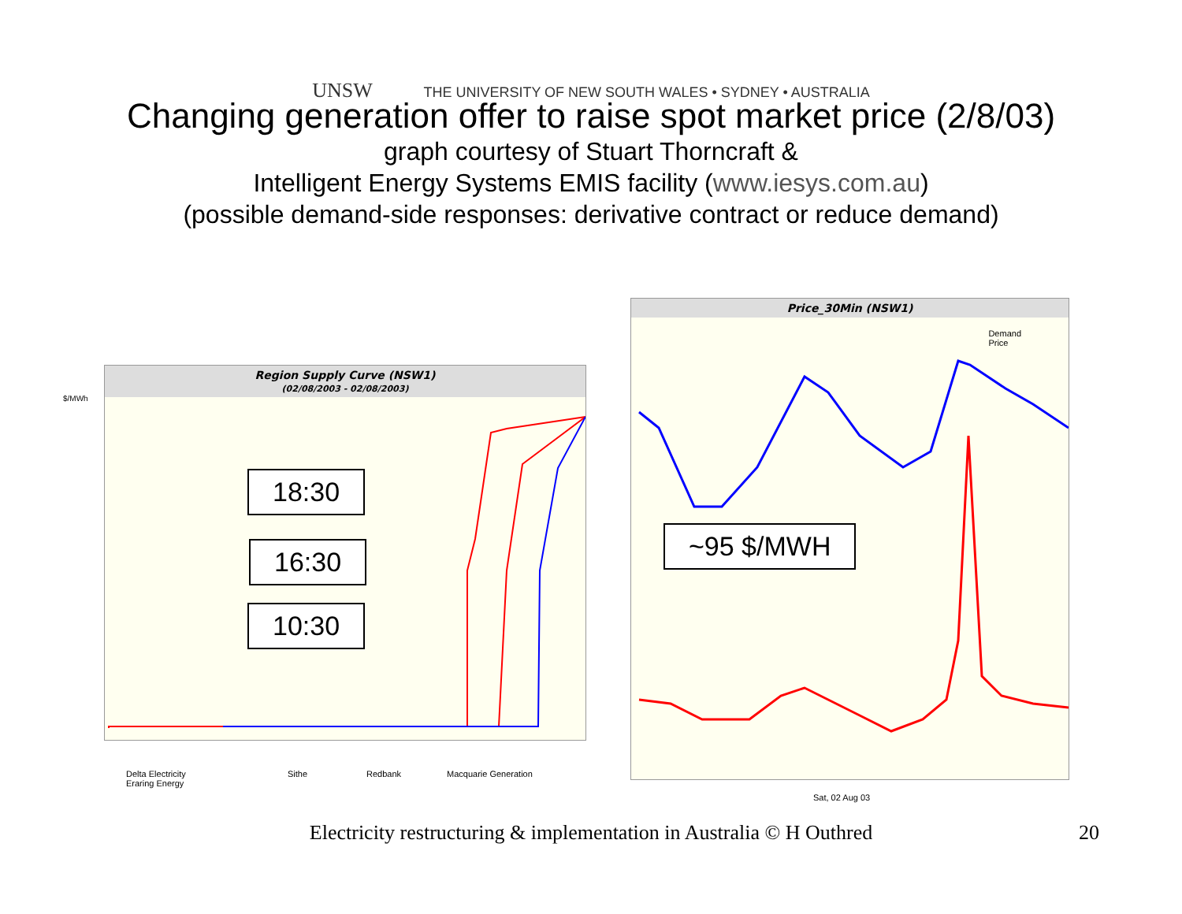UNSW THE UNIVERSITY OF NEW SOUTH WALES • SYDNEY • AUSTRALIA
Changing generation offer to raise spot market price (2/8/03)
graph courtesy of Stuart Thorncraft &
Intelligent Energy Systems EMIS facility (www.iesys.com.au)
(possible demand-side responses: derivative contract or reduce demand)
Region Supply Curve (NSW1)
(02/08/2003 - 02/08/2003)
$/MWh
18:30
16:30
10:30
Delta Electricity
Eraring Energy
Sithe Redbank Macquarie Generation
Price_30Min (NSW1)
Demand
Price
~95 $/MWH
Sat, 02 Aug 03
Electricity restructuring & implementation in Australia © H Outhred 20